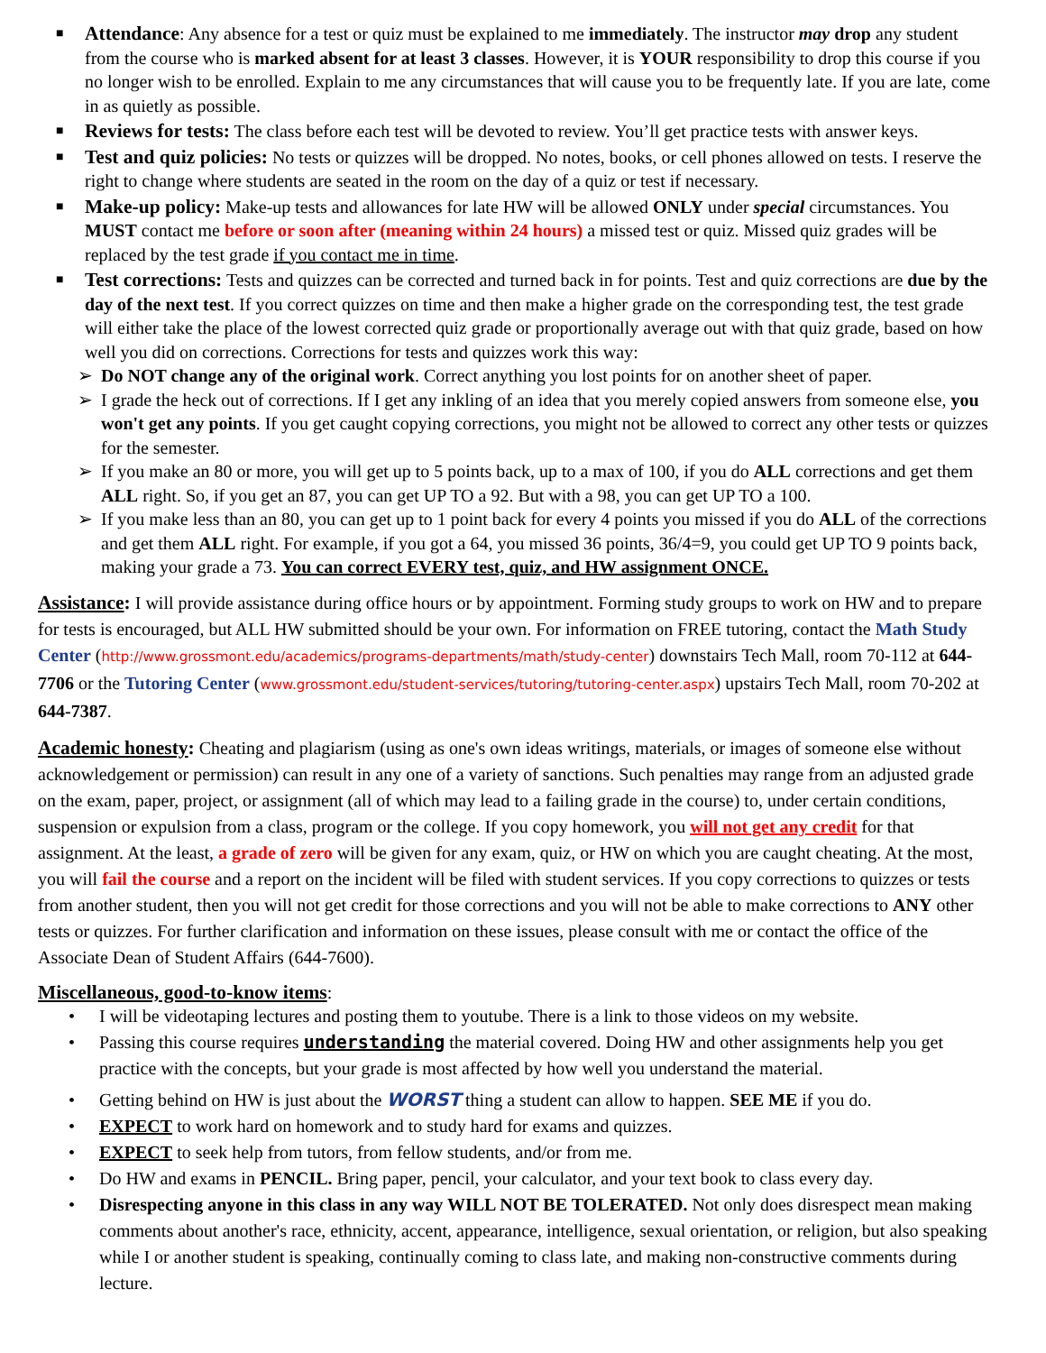■ Attendance: Any absence for a test or quiz must be explained to me immediately. The instructor may drop any student from the course who is marked absent for at least 3 classes. However, it is YOUR responsibility to drop this course if you no longer wish to be enrolled. Explain to me any circumstances that will cause you to be frequently late. If you are late, come in as quietly as possible.
■ Reviews for tests: The class before each test will be devoted to review. You’ll get practice tests with answer keys.
■ Test and quiz policies: No tests or quizzes will be dropped. No notes, books, or cell phones allowed on tests. I reserve the right to change where students are seated in the room on the day of a quiz or test if necessary.
■ Make-up policy: Make-up tests and allowances for late HW will be allowed ONLY under special circumstances. You MUST contact me before or soon after (meaning within 24 hours) a missed test or quiz. Missed quiz grades will be replaced by the test grade if you contact me in time.
■ Test corrections: Tests and quizzes can be corrected and turned back in for points. Test and quiz corrections are due by the day of the next test. If you correct quizzes on time and then make a higher grade on the corresponding test, the test grade will either take the place of the lowest corrected quiz grade or proportionally average out with that quiz grade, based on how well you did on corrections. Corrections for tests and quizzes work this way:
➢ Do NOT change any of the original work. Correct anything you lost points for on another sheet of paper.
➢ I grade the heck out of corrections. If I get any inkling of an idea that you merely copied answers from someone else, you won't get any points. If you get caught copying corrections, you might not be allowed to correct any other tests or quizzes for the semester.
➢ If you make an 80 or more, you will get up to 5 points back, up to a max of 100, if you do ALL corrections and get them ALL right. So, if you get an 87, you can get UP TO a 92. But with a 98, you can get UP TO a 100.
➢ If you make less than an 80, you can get up to 1 point back for every 4 points you missed if you do ALL of the corrections and get them ALL right. For example, if you got a 64, you missed 36 points, 36/4=9, you could get UP TO 9 points back, making your grade a 73. You can correct EVERY test, quiz, and HW assignment ONCE.
Assistance: I will provide assistance during office hours or by appointment. Forming study groups to work on HW and to prepare for tests is encouraged, but ALL HW submitted should be your own. For information on FREE tutoring, contact the Math Study Center (http://www.grossmont.edu/academics/programs-departments/math/study-center) downstairs Tech Mall, room 70-112 at 644-7706 or the Tutoring Center (www.grossmont.edu/student-services/tutoring/tutoring-center.aspx) upstairs Tech Mall, room 70-202 at 644-7387.
Academic honesty: Cheating and plagiarism (using as one's own ideas writings, materials, or images of someone else without acknowledgement or permission) can result in any one of a variety of sanctions. Such penalties may range from an adjusted grade on the exam, paper, project, or assignment (all of which may lead to a failing grade in the course) to, under certain conditions, suspension or expulsion from a class, program or the college. If you copy homework, you will not get any credit for that assignment. At the least, a grade of zero will be given for any exam, quiz, or HW on which you are caught cheating. At the most, you will fail the course and a report on the incident will be filed with student services. If you copy corrections to quizzes or tests from another student, then you will not get credit for those corrections and you will not be able to make corrections to ANY other tests or quizzes. For further clarification and information on these issues, please consult with me or contact the office of the Associate Dean of Student Affairs (644-7600).
Miscellaneous, good-to-know items:
• I will be videotaping lectures and posting them to youtube. There is a link to those videos on my website.
• Passing this course requires understanding the material covered. Doing HW and other assignments help you get practice with the concepts, but your grade is most affected by how well you understand the material.
• Getting behind on HW is just about the WORST thing a student can allow to happen. SEE ME if you do.
• EXPECT to work hard on homework and to study hard for exams and quizzes.
• EXPECT to seek help from tutors, from fellow students, and/or from me.
• Do HW and exams in PENCIL. Bring paper, pencil, your calculator, and your text book to class every day.
• Disrespecting anyone in this class in any way WILL NOT BE TOLERATED. Not only does disrespect mean making comments about another's race, ethnicity, accent, appearance, intelligence, sexual orientation, or religion, but also speaking while I or another student is speaking, continually coming to class late, and making non-constructive comments during lecture.